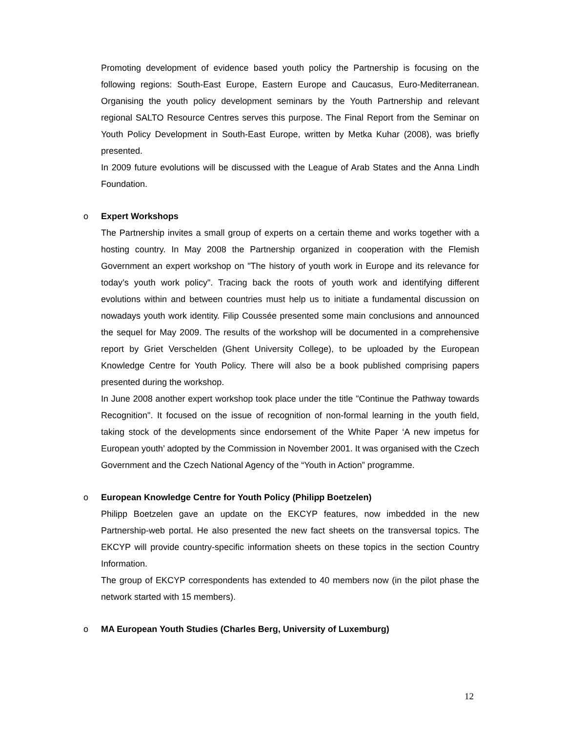Promoting development of evidence based youth policy the Partnership is focusing on the following regions: South-East Europe, Eastern Europe and Caucasus, Euro-Mediterranean. Organising the youth policy development seminars by the Youth Partnership and relevant regional SALTO Resource Centres serves this purpose. The Final Report from the Seminar on Youth Policy Development in South-East Europe, written by Metka Kuhar (2008), was briefly presented.
In 2009 future evolutions will be discussed with the League of Arab States and the Anna Lindh Foundation.
o Expert Workshops
The Partnership invites a small group of experts on a certain theme and works together with a hosting country. In May 2008 the Partnership organized in cooperation with the Flemish Government an expert workshop on "The history of youth work in Europe and its relevance for today’s youth work policy". Tracing back the roots of youth work and identifying different evolutions within and between countries must help us to initiate a fundamental discussion on nowadays youth work identity. Filip Coussée presented some main conclusions and announced the sequel for May 2009. The results of the workshop will be documented in a comprehensive report by Griet Verschelden (Ghent University College), to be uploaded by the European Knowledge Centre for Youth Policy. There will also be a book published comprising papers presented during the workshop.
In June 2008 another expert workshop took place under the title "Continue the Pathway towards Recognition". It focused on the issue of recognition of non-formal learning in the youth field, taking stock of the developments since endorsement of the White Paper ‘A new impetus for European youth’ adopted by the Commission in November 2001. It was organised with the Czech Government and the Czech National Agency of the “Youth in Action” programme.
o European Knowledge Centre for Youth Policy (Philipp Boetzelen)
Philipp Boetzelen gave an update on the EKCYP features, now imbedded in the new Partnership-web portal. He also presented the new fact sheets on the transversal topics. The EKCYP will provide country-specific information sheets on these topics in the section Country Information.
The group of EKCYP correspondents has extended to 40 members now (in the pilot phase the network started with 15 members).
o MA European Youth Studies (Charles Berg, University of Luxemburg)
12